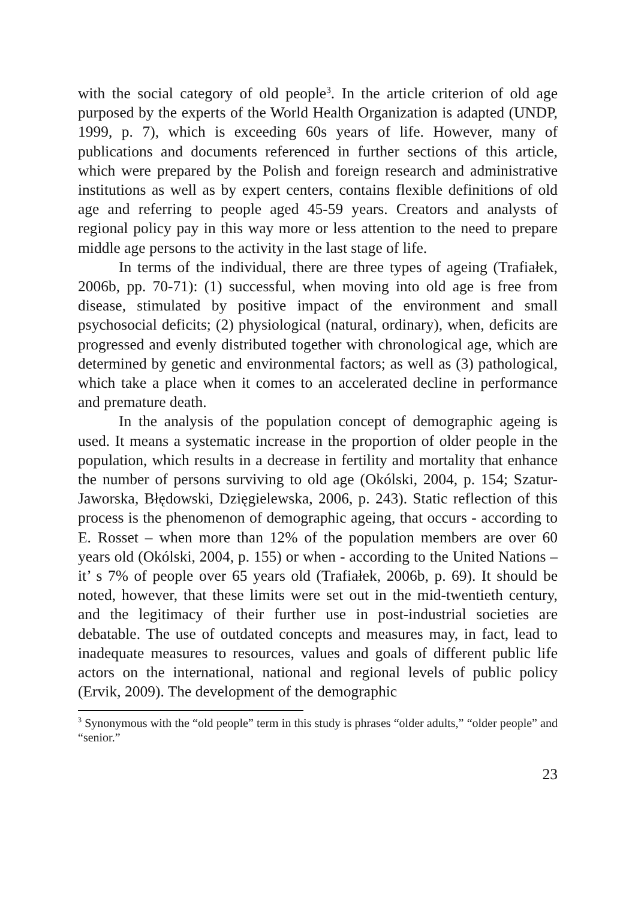with the social category of old people<sup>3</sup>. In the article criterion of old age purposed by the experts of the World Health Organization is adapted (UNDP, 1999, p. 7), which is exceeding 60s years of life. However, many of publications and documents referenced in further sections of this article, which were prepared by the Polish and foreign research and administrative institutions as well as by expert centers, contains flexible definitions of old age and referring to people aged 45-59 years. Creators and analysts of regional policy pay in this way more or less attention to the need to prepare middle age persons to the activity in the last stage of life.
In terms of the individual, there are three types of ageing (Trafiałek, 2006b, pp. 70-71): (1) successful, when moving into old age is free from disease, stimulated by positive impact of the environment and small psychosocial deficits; (2) physiological (natural, ordinary), when, deficits are progressed and evenly distributed together with chronological age, which are determined by genetic and environmental factors; as well as (3) pathological, which take a place when it comes to an accelerated decline in performance and premature death.
In the analysis of the population concept of demographic ageing is used. It means a systematic increase in the proportion of older people in the population, which results in a decrease in fertility and mortality that enhance the number of persons surviving to old age (Okólski, 2004, p. 154; Szatur-Jaworska, Błędowski, Dzięgielewska, 2006, p. 243). Static reflection of this process is the phenomenon of demographic ageing, that occurs - according to E. Rosset – when more than 12% of the population members are over 60 years old (Okólski, 2004, p. 155) or when - according to the United Nations – it’ s 7% of people over 65 years old (Trafiałek, 2006b, p. 69). It should be noted, however, that these limits were set out in the mid-twentieth century, and the legitimacy of their further use in post-industrial societies are debatable. The use of outdated concepts and measures may, in fact, lead to inadequate measures to resources, values and goals of different public life actors on the international, national and regional levels of public policy (Ervik, 2009). The development of the demographic
<sup>3</sup> Synonymous with the “old people” term in this study is phrases “older adults,” “older people” and “senior.”
23